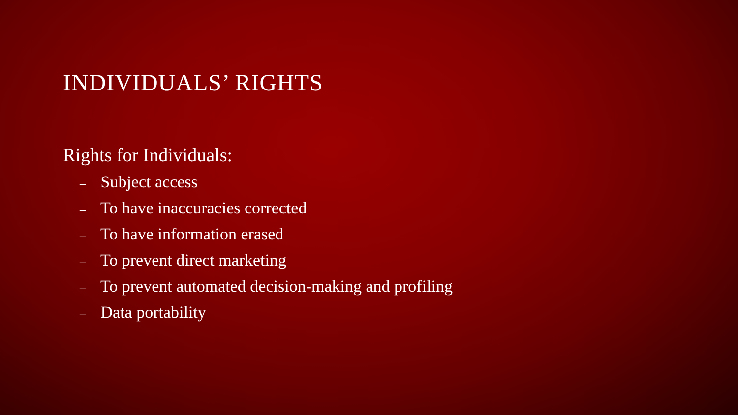INDIVIDUALS’ RIGHTS
Rights for Individuals:
– Subject access
– To have inaccuracies corrected
– To have information erased
– To prevent direct marketing
– To prevent automated decision-making and profiling
– Data portability